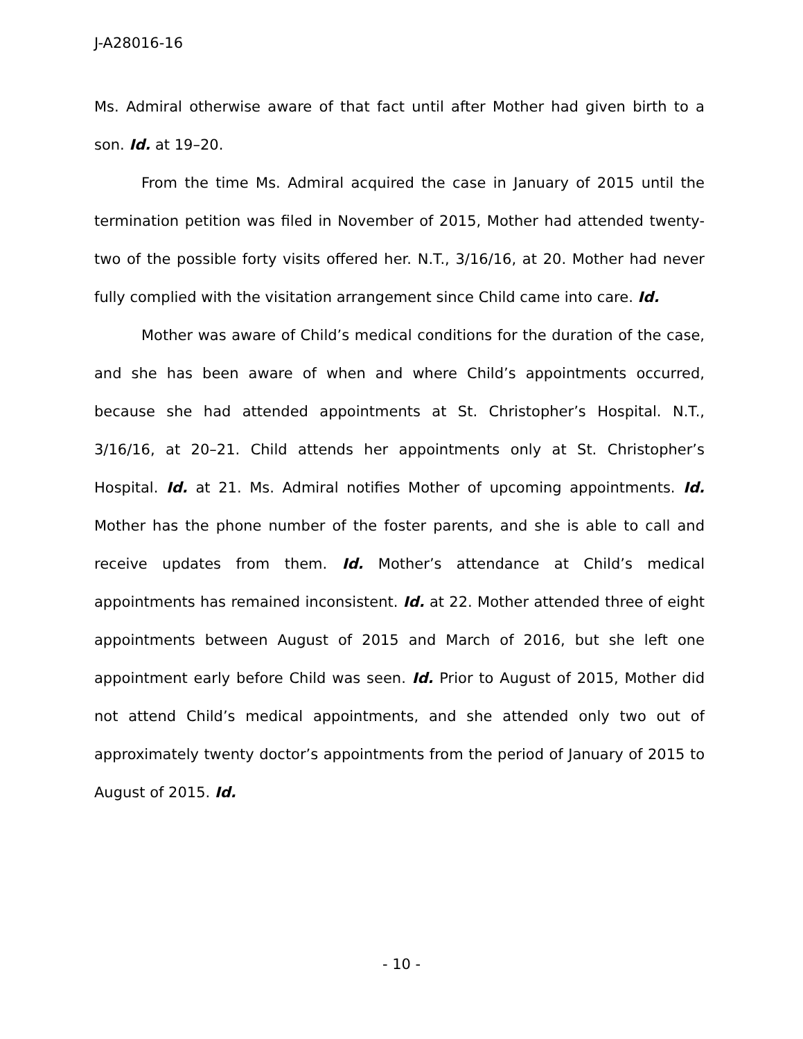J-A28016-16
Ms. Admiral otherwise aware of that fact until after Mother had given birth to a son. Id. at 19–20.
From the time Ms. Admiral acquired the case in January of 2015 until the termination petition was filed in November of 2015, Mother had attended twenty-two of the possible forty visits offered her. N.T., 3/16/16, at 20. Mother had never fully complied with the visitation arrangement since Child came into care. Id.
Mother was aware of Child’s medical conditions for the duration of the case, and she has been aware of when and where Child’s appointments occurred, because she had attended appointments at St. Christopher’s Hospital. N.T., 3/16/16, at 20–21. Child attends her appointments only at St. Christopher’s Hospital. Id. at 21. Ms. Admiral notifies Mother of upcoming appointments. Id. Mother has the phone number of the foster parents, and she is able to call and receive updates from them. Id. Mother’s attendance at Child’s medical appointments has remained inconsistent. Id. at 22. Mother attended three of eight appointments between August of 2015 and March of 2016, but she left one appointment early before Child was seen. Id. Prior to August of 2015, Mother did not attend Child’s medical appointments, and she attended only two out of approximately twenty doctor’s appointments from the period of January of 2015 to August of 2015. Id.
- 10 -